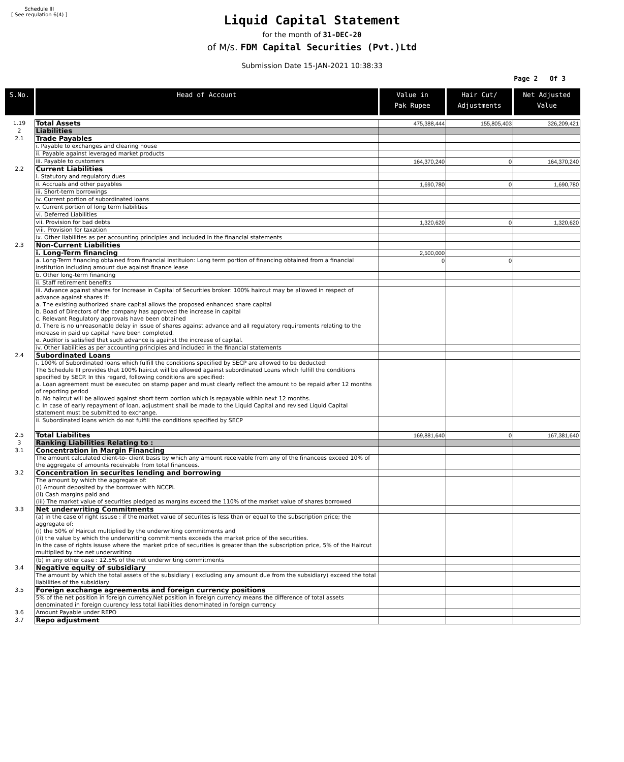Schedule III
[ See regulation 6(4) ]
Liquid Capital Statement
for the month of 31-DEC-20
of M/s. FDM Capital Securities (Pvt.)Ltd
Submission Date 15-JAN-2021 10:38:33
Page 2 Of 3
| S.No. | Head of Account | Value in Pak Rupee | Hair Cut/ Adjustments | Net Adjusted Value |
| --- | --- | --- | --- | --- |
| 1.19 | Total Assets | 475,388,444 | 155,805,403 | 326,209,421 |
| 2 | Liabilities | | | |
| 2.1 | Trade Payables | | | |
| | i. Payable to exchanges and clearing house | | | |
| | ii. Payable against leveraged market products | | | |
| | iii. Payable to customers | 164,370,240 | 0 | 164,370,240 |
| 2.2 | Current Liabilities | | | |
| | i. Statutory and regulatory dues | | | |
| | ii. Accruals and other payables | 1,690,780 | 0 | 1,690,780 |
| | iii. Short-term borrowings | | | |
| | iv. Current portion of subordinated loans | | | |
| | v. Current portion of long term liabilities | | | |
| | vi. Deferred Liabilities | | | |
| | vii. Provision for bad debts | 1,320,620 | 0 | 1,320,620 |
| | viii. Provision for taxation | | | |
| | ix. Other liabilities as per accounting principles and included in the financial statements | | | |
| 2.3 | Non-Current Liabilities | | | |
| | i. Long-Term financing | 2,500,000 | | |
| | a. Long-Term financing obtained from financial instituion: Long term portion of financing obtained from a financial institution including amount due against finance lease | 0 | 0 | |
| | b. Other long-term financing | | | |
| | ii. Staff retirement benefits | | | |
| | iii. Advance against shares for Increase in Capital of Securities broker: 100% haircut may be allowed in respect of advance against shares if: a. The existing authorized share capital allows the proposed enhanced share capital b. Boad of Directors of the company has approved the increase in capital c. Relevant Regulatory approvals have been obtained d. There is no unreasonable delay in issue of shares against advance and all regulatory requirements relating to the increase in paid up capital have been completed. e. Auditor is satisfied that such advance is against the increase of capital. | | | |
| | iv. Other liabilities as per accounting principles and included in the financial statements | | | |
| 2.4 | Subordinated Loans | | | |
| | i. 100% of Subordinated loans which fulfill the conditions specified by SECP are allowed to be deducted: The Schedule III provides that 100% haircut will be allowed against subordinated Loans which fulfill the conditions specified by SECP. In this regard, following conditions are specified: a. Loan agreement must be executed on stamp paper and must clearly reflect the amount to be repaid after 12 months of reporting period b. No haircut will be allowed against short term portion which is repayable within next 12 months. c. In case of early repayment of loan, adjustment shall be made to the Liquid Capital and revised Liquid Capital statement must be submitted to exchange. | | | |
| | ii. Subordinated loans which do not fulfill the conditions specified by SECP | | | |
| 2.5 | Total Liabilites | 169,881,640 | 0 | 167,381,640 |
| 3 | Ranking Liabilities Relating to : | | | |
| 3.1 | Concentration in Margin Financing | | | |
| | The amount calculated client-to- client basis by which any amount receivable from any of the financees exceed 10% of the aggregate of amounts receivable from total financees. | | | |
| 3.2 | Concentration in securites lending and borrowing | | | |
| | The amount by which the aggregate of: (i) Amount deposited by the borrower with NCCPL (Ii) Cash margins paid and (iii) The market value of securities pledged as margins exceed the 110% of the market value of shares borrowed | | | |
| 3.3 | Net underwriting Commitments | | | |
| | (a) in the case of right issuse : if the market value of securites is less than or equal to the subscription price; the aggregate of: (i) the 50% of Haircut multiplied by the underwriting commitments and (ii) the value by which the underwriting commitments exceeds the market price of the securities. In the case of rights issuse where the market price of securities is greater than the subscription price, 5% of the Haircut multiplied by the net underwriting | | | |
| | (b) in any other case : 12.5% of the net underwriting commitments | | | |
| 3.4 | Negative equity of subsidiary | | | |
| | The amount by which the total assets of the subsidiary ( excluding any amount due from the subsidiary) exceed the total liabilities of the subsidiary | | | |
| 3.5 | Foreign exchange agreements and foreign currency positions | | | |
| | 5% of the net position in foreign currency.Net position in foreign currency means the difference of total assets denominated in foreign cuurency less total liabilities denominated in foreign currency | | | |
| 3.6 | Amount Payable under REPO | | | |
| 3.7 | Repo adjustment | | | |